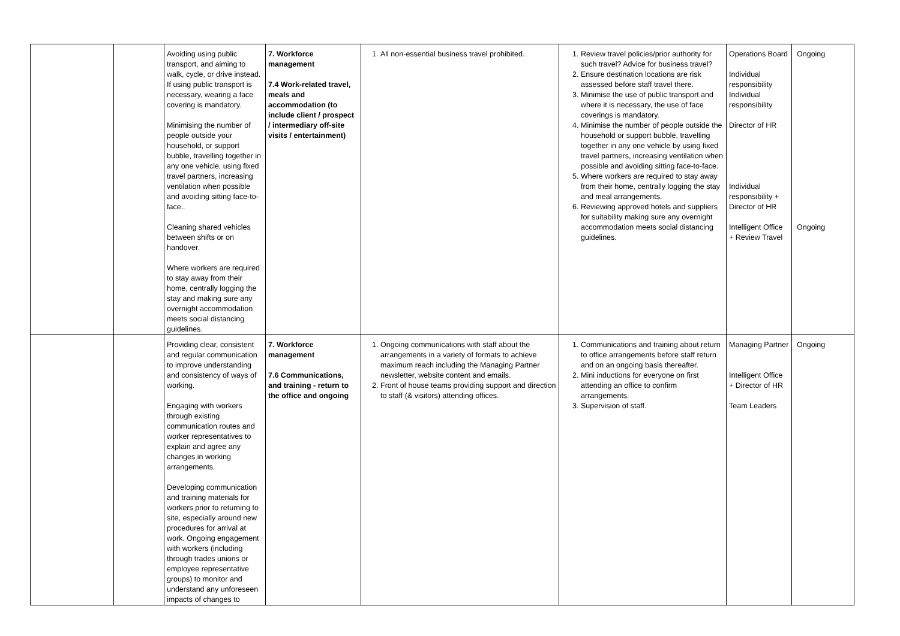| | | Avoiding using public transport, and aiming to walk, cycle, or drive instead. If using public transport is necessary, wearing a face covering is mandatory. Minimising the number of people outside your household, or support bubble, travelling together in any one vehicle, using fixed travel partners, increasing ventilation when possible and avoiding sitting face-to-face.. Cleaning shared vehicles between shifts or on handover. Where workers are required to stay away from their home, centrally logging the stay and making sure any overnight accommodation meets social distancing guidelines. | 7. Workforce management 7.4 Work-related travel, meals and accommodation (to include client / prospect / intermediary off-site visits / entertainment) | 1. All non-essential business travel prohibited. | 1. Review travel policies/prior authority for such travel? Advice for business travel? 2. Ensure destination locations are risk assessed before staff travel there. 3. Minimise the use of public transport and where it is necessary, the use of face coverings is mandatory. 4. Minimise the number of people outside the household or support bubble, travelling together in any one vehicle by using fixed travel partners, increasing ventilation when possible and avoiding sitting face-to-face. 5. Where workers are required to stay away from their home, centrally logging the stay and meal arrangements. 6. Reviewing approved hotels and suppliers for suitability making sure any overnight accommodation meets social distancing guidelines. | Operations Board Individual responsibility Individual responsibility Director of HR Individual responsibility + Director of HR Intelligent Office + Review Travel | Ongoing Ongoing |
| | | Providing clear, consistent and regular communication to improve understanding and consistency of ways of working. Engaging with workers through existing communication routes and worker representatives to explain and agree any changes in working arrangements. Developing communication and training materials for workers prior to returning to site, especially around new procedures for arrival at work. Ongoing engagement with workers (including through trades unions or employee representative groups) to monitor and understand any unforeseen impacts of changes to | 7. Workforce management 7.6 Communications, and training - return to the office and ongoing | 1. Ongoing communications with staff about the arrangements in a variety of formats to achieve maximum reach including the Managing Partner newsletter, website content and emails. 2. Front of house teams providing support and direction to staff (& visitors) attending offices. | 1. Communications and training about return to office arrangements before staff return and on an ongoing basis thereafter. 2. Mini inductions for everyone on first attending an office to confirm arrangements. 3. Supervision of staff. | Managing Partner Intelligent Office + Director of HR Team Leaders | Ongoing |